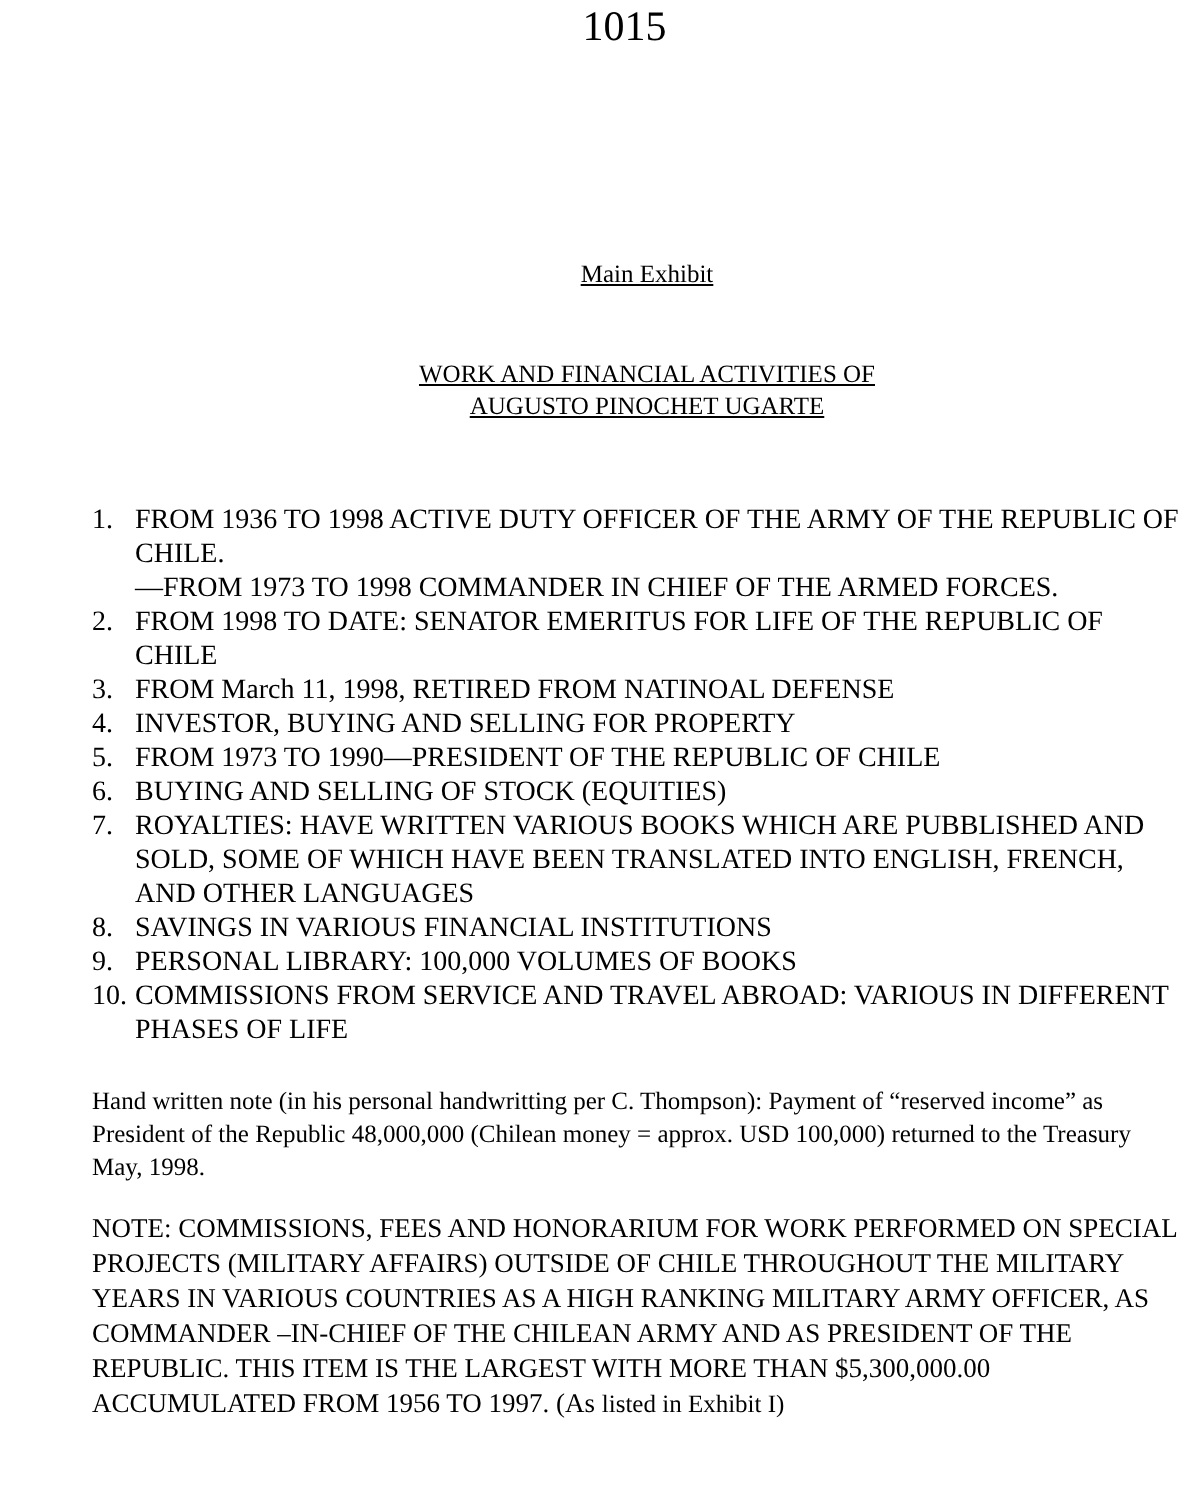1015
Main Exhibit
WORK AND FINANCIAL ACTIVITIES OF
AUGUSTO PINOCHET UGARTE
1. FROM 1936 TO 1998 ACTIVE DUTY OFFICER OF THE ARMY OF THE REPUBLIC OF CHILE.
—FROM 1973 TO 1998 COMMANDER IN CHIEF OF THE ARMED FORCES.
2. FROM 1998 TO DATE: SENATOR EMERITUS FOR LIFE OF THE REPUBLIC OF CHILE
3. FROM March 11, 1998, RETIRED FROM NATINOAL DEFENSE
4. INVESTOR, BUYING AND SELLING FOR PROPERTY
5. FROM 1973 TO 1990—PRESIDENT OF THE REPUBLIC OF CHILE
6. BUYING AND SELLING OF STOCK (EQUITIES)
7. ROYALTIES: HAVE WRITTEN VARIOUS BOOKS WHICH ARE PUBBLISHED AND SOLD, SOME OF WHICH HAVE BEEN TRANSLATED INTO ENGLISH, FRENCH, AND OTHER LANGUAGES
8. SAVINGS IN VARIOUS FINANCIAL INSTITUTIONS
9. PERSONAL LIBRARY: 100,000 VOLUMES OF BOOKS
10. COMMISSIONS FROM SERVICE AND TRAVEL ABROAD: VARIOUS IN DIFFERENT PHASES OF LIFE
Hand written note (in his personal handwritting per C. Thompson): Payment of “reserved income” as President of the Republic 48,000,000 (Chilean money = approx. USD 100,000) returned to the Treasury May, 1998.
NOTE: COMMISSIONS, FEES AND HONORARIUM FOR WORK PERFORMED ON SPECIAL PROJECTS (MILITARY AFFAIRS) OUTSIDE OF CHILE THROUGHOUT THE MILITARY YEARS IN VARIOUS COUNTRIES AS A HIGH RANKING MILITARY ARMY OFFICER, AS COMMANDER –IN-CHIEF OF THE CHILEAN ARMY AND AS PRESIDENT OF THE REPUBLIC. THIS ITEM IS THE LARGEST WITH MORE THAN $5,300,000.00 ACCUMULATED FROM 1956 TO 1997. (As listed in Exhibit I)